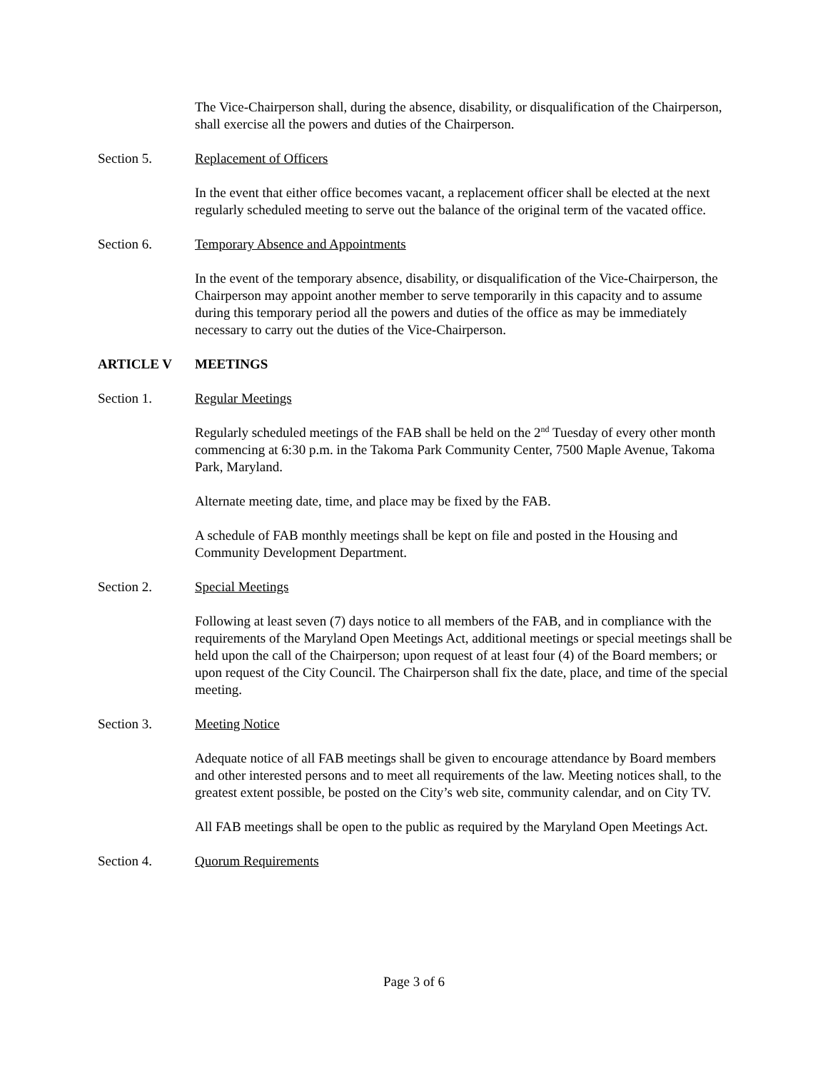The Vice-Chairperson shall, during the absence, disability, or disqualification of the Chairperson, shall exercise all the powers and duties of the Chairperson.
Section 5. Replacement of Officers
In the event that either office becomes vacant, a replacement officer shall be elected at the next regularly scheduled meeting to serve out the balance of the original term of the vacated office.
Section 6. Temporary Absence and Appointments
In the event of the temporary absence, disability, or disqualification of the Vice-Chairperson, the Chairperson may appoint another member to serve temporarily in this capacity and to assume during this temporary period all the powers and duties of the office as may be immediately necessary to carry out the duties of the Vice-Chairperson.
ARTICLE V MEETINGS
Section 1. Regular Meetings
Regularly scheduled meetings of the FAB shall be held on the 2<sup>nd</sup> Tuesday of every other month commencing at 6:30 p.m. in the Takoma Park Community Center, 7500 Maple Avenue, Takoma Park, Maryland.
Alternate meeting date, time, and place may be fixed by the FAB.
A schedule of FAB monthly meetings shall be kept on file and posted in the Housing and Community Development Department.
Section 2. Special Meetings
Following at least seven (7) days notice to all members of the FAB, and in compliance with the requirements of the Maryland Open Meetings Act, additional meetings or special meetings shall be held upon the call of the Chairperson; upon request of at least four (4) of the Board members; or upon request of the City Council. The Chairperson shall fix the date, place, and time of the special meeting.
Section 3. Meeting Notice
Adequate notice of all FAB meetings shall be given to encourage attendance by Board members and other interested persons and to meet all requirements of the law. Meeting notices shall, to the greatest extent possible, be posted on the City’s web site, community calendar, and on City TV.
All FAB meetings shall be open to the public as required by the Maryland Open Meetings Act.
Section 4. Quorum Requirements
Page 3 of 6